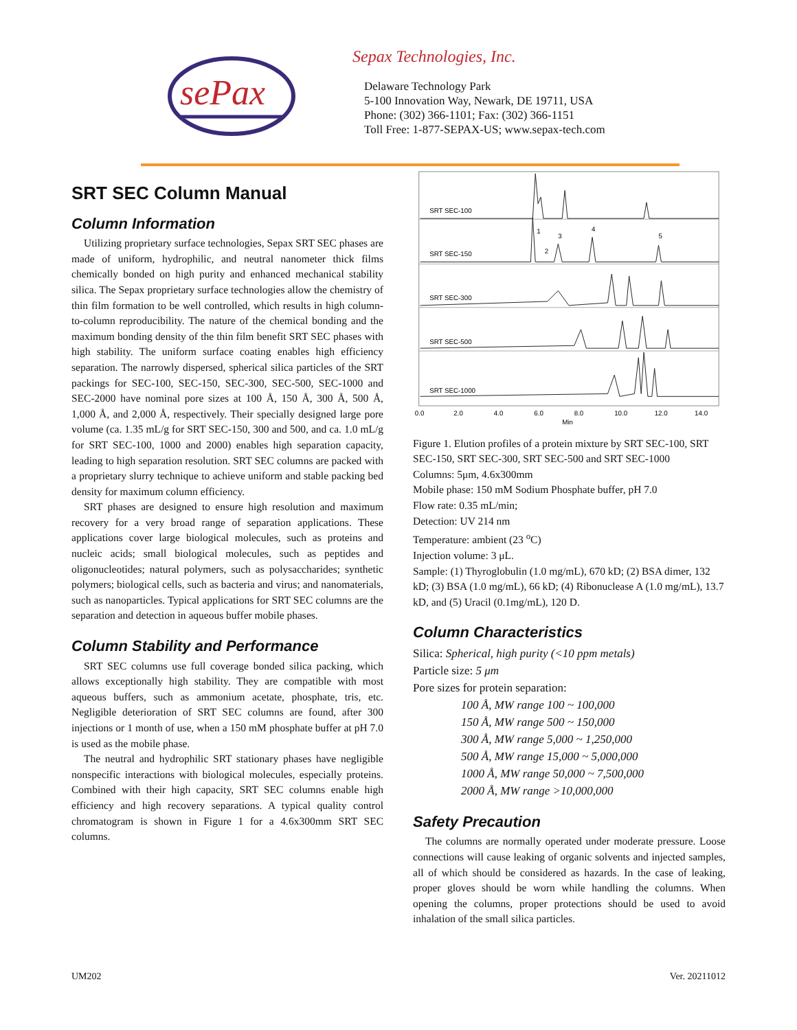sePax
Sepax Technologies, Inc.
Delaware Technology Park
5-100 Innovation Way, Newark, DE 19711, USA
Phone: (302) 366-1101; Fax: (302) 366-1151
Toll Free: 1-877-SEPAX-US; www.sepax-tech.com
SRT SEC Column Manual
Column Information
Utilizing proprietary surface technologies, Sepax SRT SEC phases are made of uniform, hydrophilic, and neutral nanometer thick films chemically bonded on high purity and enhanced mechanical stability silica. The Sepax proprietary surface technologies allow the chemistry of thin film formation to be well controlled, which results in high column-to-column reproducibility. The nature of the chemical bonding and the maximum bonding density of the thin film benefit SRT SEC phases with high stability. The uniform surface coating enables high efficiency separation. The narrowly dispersed, spherical silica particles of the SRT packings for SEC-100, SEC-150, SEC-300, SEC-500, SEC-1000 and SEC-2000 have nominal pore sizes at 100 Å, 150 Å, 300 Å, 500 Å, 1,000 Å, and 2,000 Å, respectively. Their specially designed large pore volume (ca. 1.35 mL/g for SRT SEC-150, 300 and 500, and ca. 1.0 mL/g for SRT SEC-100, 1000 and 2000) enables high separation capacity, leading to high separation resolution. SRT SEC columns are packed with a proprietary slurry technique to achieve uniform and stable packing bed density for maximum column efficiency.
SRT phases are designed to ensure high resolution and maximum recovery for a very broad range of separation applications. These applications cover large biological molecules, such as proteins and nucleic acids; small biological molecules, such as peptides and oligonucleotides; natural polymers, such as polysaccharides; synthetic polymers; biological cells, such as bacteria and virus; and nanomaterials, such as nanoparticles. Typical applications for SRT SEC columns are the separation and detection in aqueous buffer mobile phases.
Column Stability and Performance
SRT SEC columns use full coverage bonded silica packing, which allows exceptionally high stability. They are compatible with most aqueous buffers, such as ammonium acetate, phosphate, tris, etc. Negligible deterioration of SRT SEC columns are found, after 300 injections or 1 month of use, when a 150 mM phosphate buffer at pH 7.0 is used as the mobile phase.
The neutral and hydrophilic SRT stationary phases have negligible nonspecific interactions with biological molecules, especially proteins. Combined with their high capacity, SRT SEC columns enable high efficiency and high recovery separations. A typical quality control chromatogram is shown in Figure 1 for a 4.6x300mm SRT SEC columns.
SRT SEC-100
SRT SEC-150
SRT SEC-300
SRT SEC-500
SRT SEC-1000
1
2
3
4
5
0.0
2.0
4.0
6.0
8.0
10.0
12.0
14.0
Min
Figure 1. Elution profiles of a protein mixture by SRT SEC-100, SRT SEC-150, SRT SEC-300, SRT SEC-500 and SRT SEC-1000
Columns: 5μm, 4.6x300mm
Mobile phase: 150 mM Sodium Phosphate buffer, pH 7.0
Flow rate: 0.35 mL/min;
Detection: UV 214 nm
Temperature: ambient (23 <sup>o</sup>C)
Injection volume: 3 μL.
Sample: (1) Thyroglobulin (1.0 mg/mL), 670 kD; (2) BSA dimer, 132 kD; (3) BSA (1.0 mg/mL), 66 kD; (4) Ribonuclease A (1.0 mg/mL), 13.7 kD, and (5) Uracil (0.1mg/mL), 120 D.
Column Characteristics
Silica: Spherical, high purity (<10 ppm metals)
Particle size: 5 μm
Pore sizes for protein separation:
100 Å, MW range 100 ~ 100,000
150 Å, MW range 500 ~ 150,000
300 Å, MW range 5,000 ~ 1,250,000
500 Å, MW range 15,000 ~ 5,000,000
1000 Å, MW range 50,000 ~ 7,500,000
2000 Å, MW range >10,000,000
Safety Precaution
The columns are normally operated under moderate pressure. Loose connections will cause leaking of organic solvents and injected samples, all of which should be considered as hazards. In the case of leaking, proper gloves should be worn while handling the columns. When opening the columns, proper protections should be used to avoid inhalation of the small silica particles.
UM202 Ver. 20211012